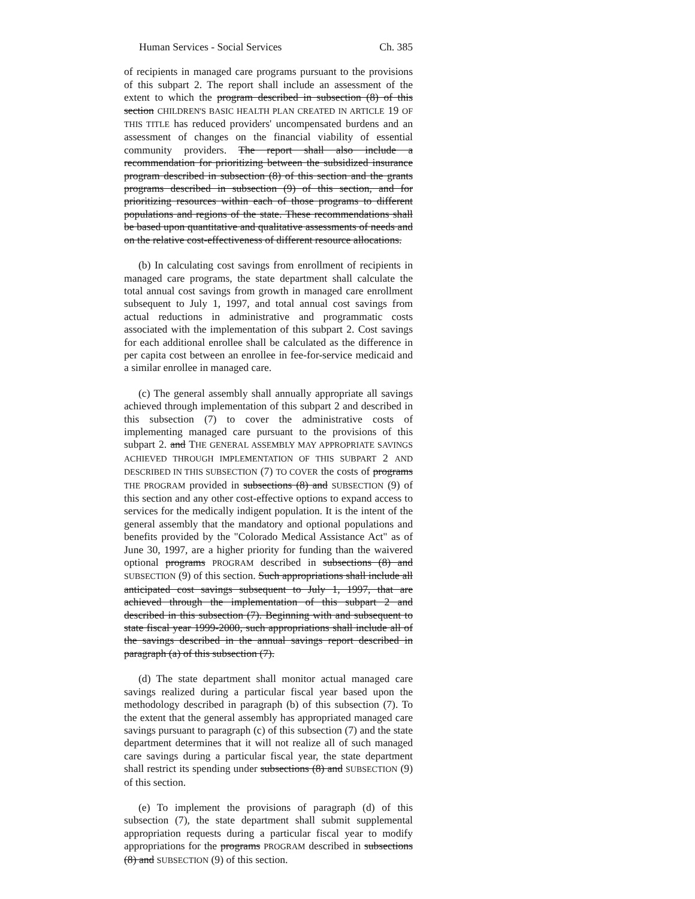Human Services - Social Services Ch. 385
of recipients in managed care programs pursuant to the provisions of this subpart 2. The report shall include an assessment of the extent to which the program described in subsection (8) of this section CHILDREN'S BASIC HEALTH PLAN CREATED IN ARTICLE 19 OF THIS TITLE has reduced providers' uncompensated burdens and an assessment of changes on the financial viability of essential community providers. The report shall also include a recommendation for prioritizing between the subsidized insurance program described in subsection (8) of this section and the grants programs described in subsection (9) of this section, and for prioritizing resources within each of those programs to different populations and regions of the state. These recommendations shall be based upon quantitative and qualitative assessments of needs and on the relative cost-effectiveness of different resource allocations.
(b) In calculating cost savings from enrollment of recipients in managed care programs, the state department shall calculate the total annual cost savings from growth in managed care enrollment subsequent to July 1, 1997, and total annual cost savings from actual reductions in administrative and programmatic costs associated with the implementation of this subpart 2. Cost savings for each additional enrollee shall be calculated as the difference in per capita cost between an enrollee in fee-for-service medicaid and a similar enrollee in managed care.
(c) The general assembly shall annually appropriate all savings achieved through implementation of this subpart 2 and described in this subsection (7) to cover the administrative costs of implementing managed care pursuant to the provisions of this subpart 2. and THE GENERAL ASSEMBLY MAY APPROPRIATE SAVINGS ACHIEVED THROUGH IMPLEMENTATION OF THIS SUBPART 2 AND DESCRIBED IN THIS SUBSECTION (7) TO COVER the costs of programs THE PROGRAM provided in subsections (8) and SUBSECTION (9) of this section and any other cost-effective options to expand access to services for the medically indigent population. It is the intent of the general assembly that the mandatory and optional populations and benefits provided by the "Colorado Medical Assistance Act" as of June 30, 1997, are a higher priority for funding than the waivered optional programs PROGRAM described in subsections (8) and SUBSECTION (9) of this section. Such appropriations shall include all anticipated cost savings subsequent to July 1, 1997, that are achieved through the implementation of this subpart 2 and described in this subsection (7). Beginning with and subsequent to state fiscal year 1999-2000, such appropriations shall include all of the savings described in the annual savings report described in paragraph (a) of this subsection (7).
(d) The state department shall monitor actual managed care savings realized during a particular fiscal year based upon the methodology described in paragraph (b) of this subsection (7). To the extent that the general assembly has appropriated managed care savings pursuant to paragraph (c) of this subsection (7) and the state department determines that it will not realize all of such managed care savings during a particular fiscal year, the state department shall restrict its spending under subsections (8) and SUBSECTION (9) of this section.
(e) To implement the provisions of paragraph (d) of this subsection (7), the state department shall submit supplemental appropriation requests during a particular fiscal year to modify appropriations for the programs PROGRAM described in subsections (8) and SUBSECTION (9) of this section.